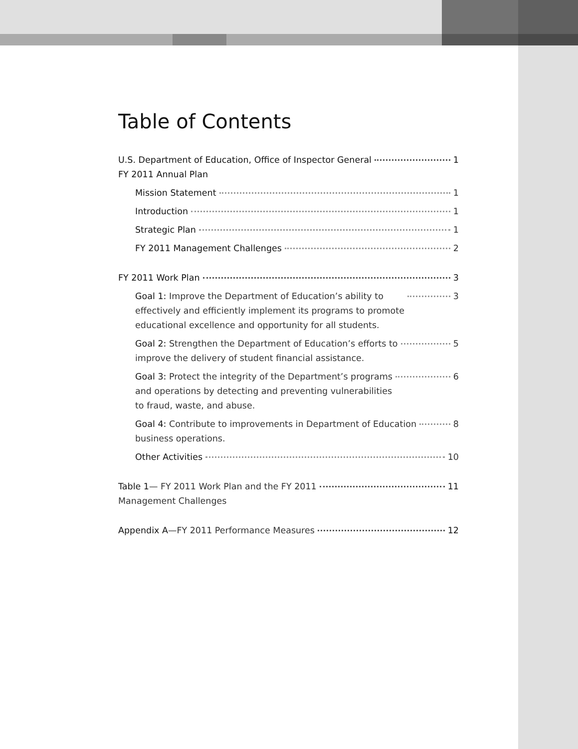Table of Contents
U.S. Department of Education, Office of Inspector General
FY 2011 Annual Plan 1
Mission Statement 1
Introduction 1
Strategic Plan 1
FY 2011 Management Challenges 2
FY 2011 Work Plan 3
Goal 1: Improve the Department of Education’s ability to
effectively and efficiently implement its programs to promote
educational excellence and opportunity for all students. 3
Goal 2: Strengthen the Department of Education’s efforts to
improve the delivery of student financial assistance. 5
Goal 3: Protect the integrity of the Department’s programs
and operations by detecting and preventing vulnerabilities
to fraud, waste, and abuse. 6
Goal 4: Contribute to improvements in Department of Education
business operations. 8
Other Activities 10
Table 1— FY 2011 Work Plan and the FY 2011
Management Challenges 11
Appendix A—FY 2011 Performance Measures 12